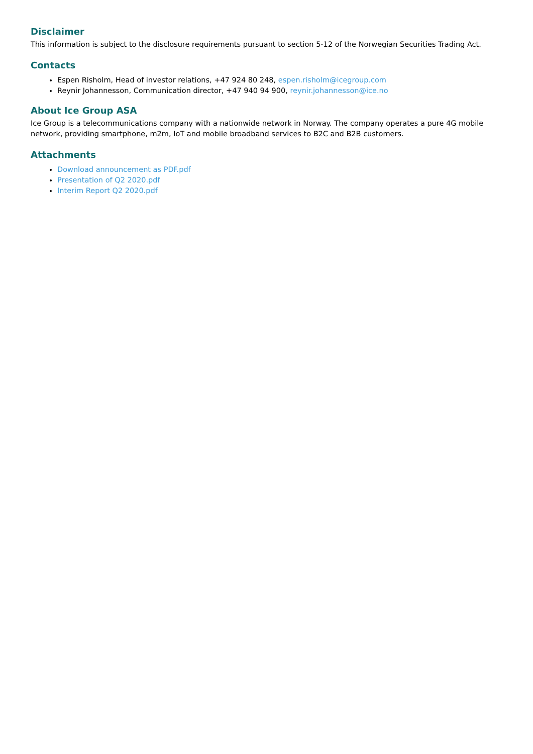Disclaimer
This information is subject to the disclosure requirements pursuant to section 5-12 of the Norwegian Securities Trading Act.
Contacts
Espen Risholm, Head of investor relations, +47 924 80 248, espen.risholm@icegroup.com
Reynir Johannesson, Communication director, +47 940 94 900, reynir.johannesson@ice.no
About Ice Group ASA
Ice Group is a telecommunications company with a nationwide network in Norway. The company operates a pure 4G mobile network, providing smartphone, m2m, IoT and mobile broadband services to B2C and B2B customers.
Attachments
Download announcement as PDF.pdf
Presentation of Q2 2020.pdf
Interim Report Q2 2020.pdf